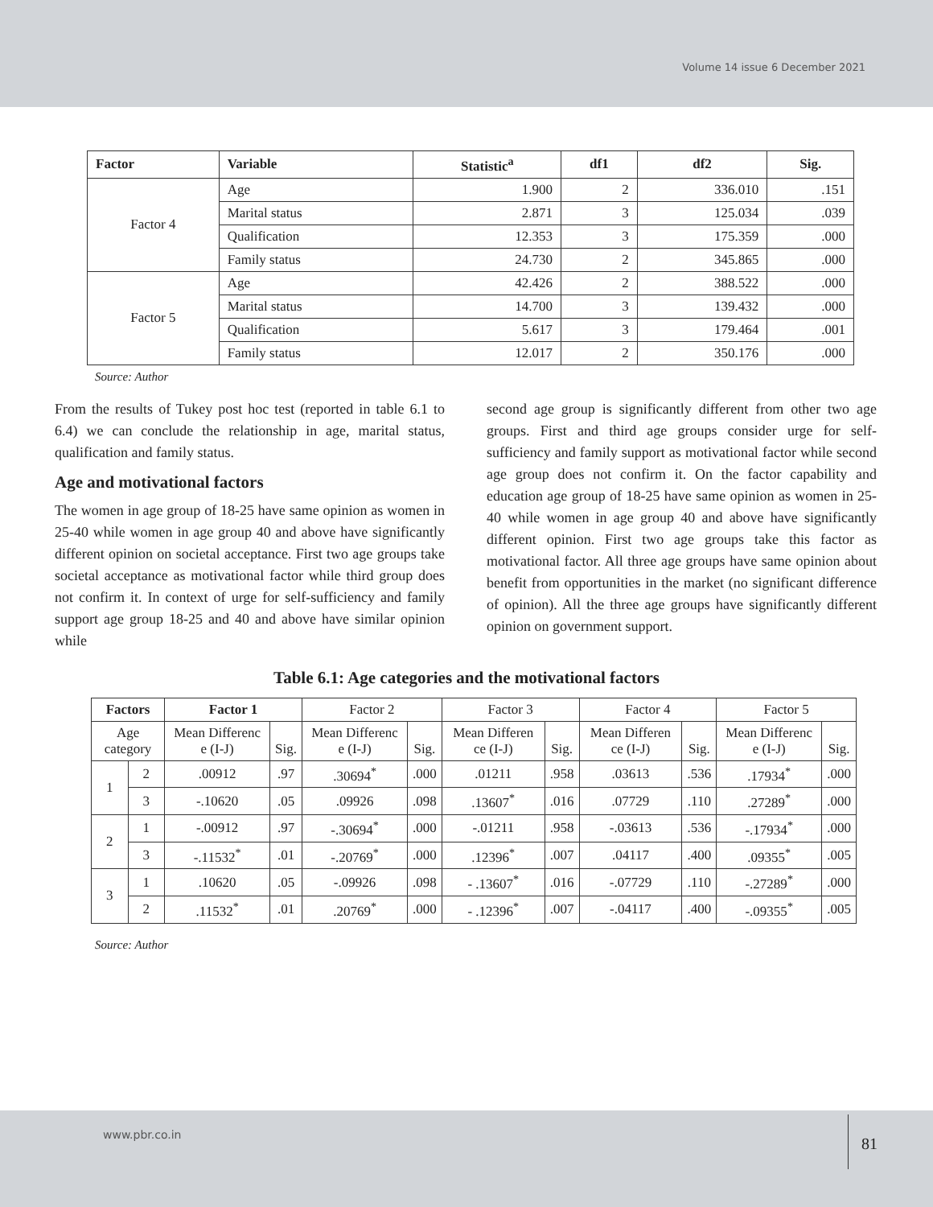Volume 14 issue 6 December 2021
| Factor | Variable | Statistic<sup>a</sup> | df1 | df2 | Sig. |
| --- | --- | --- | --- | --- | --- |
| Factor 4 | Age | 1.900 | 2 | 336.010 | .151 |
| | Marital status | 2.871 | 3 | 125.034 | .039 |
| | Qualification | 12.353 | 3 | 175.359 | .000 |
| | Family status | 24.730 | 2 | 345.865 | .000 |
| Factor 5 | Age | 42.426 | 2 | 388.522 | .000 |
| | Marital status | 14.700 | 3 | 139.432 | .000 |
| | Qualification | 5.617 | 3 | 179.464 | .001 |
| | Family status | 12.017 | 2 | 350.176 | .000 |
Source: Author
From the results of Tukey post hoc test (reported in table 6.1 to 6.4) we can conclude the relationship in age, marital status, qualification and family status.
Age and motivational factors
The women in age group of 18-25 have same opinion as women in 25-40 while women in age group 40 and above have significantly different opinion on societal acceptance. First two age groups take societal acceptance as motivational factor while third group does not confirm it. In context of urge for self-sufficiency and family support age group 18-25 and 40 and above have similar opinion while
second age group is significantly different from other two age groups. First and third age groups consider urge for self-sufficiency and family support as motivational factor while second age group does not confirm it. On the factor capability and education age group of 18-25 have same opinion as women in 25-40 while women in age group 40 and above have significantly different opinion. First two age groups take this factor as motivational factor. All three age groups have same opinion about benefit from opportunities in the market (no significant difference of opinion). All the three age groups have significantly different opinion on government support.
Table 6.1: Age categories and the motivational factors
| Factors | | Factor 1 | | Factor 2 | | Factor 3 | | Factor 4 | | Factor 5 | |
| --- | --- | --- | --- | --- | --- | --- | --- | --- | --- | --- | --- |
| Age category | | Mean Differenc e (I-J) | Sig. | Mean Differenc e (I-J) | Sig. | Mean Differen ce (I-J) | Sig. | Mean Differen ce (I-J) | Sig. | Mean Differenc e (I-J) | Sig. |
| 1 | 2 | .00912 | .97 | .30694<sup>*</sup> | .000 | .01211 | .958 | .03613 | .536 | .17934<sup>*</sup> | .000 |
| | 3 | -.10620 | .05 | .09926 | .098 | .13607<sup>*</sup> | .016 | .07729 | .110 | .27289<sup>*</sup> | .000 |
| 2 | 1 | -.00912 | .97 | -.30694<sup>*</sup> | .000 | -.01211 | .958 | -.03613 | .536 | -.17934<sup>*</sup> | .000 |
| | 3 | -.11532<sup>*</sup> | .01 | -.20769<sup>*</sup> | .000 | .12396<sup>*</sup> | .007 | .04117 | .400 | .09355<sup>*</sup> | .005 |
| 3 | 1 | .10620 | .05 | -.09926 | .098 | - .13607<sup>*</sup> | .016 | -.07729 | .110 | -.27289<sup>*</sup> | .000 |
| | 2 | .11532<sup>*</sup> | .01 | .20769<sup>*</sup> | .000 | - .12396<sup>*</sup> | .007 | -.04117 | .400 | -.09355<sup>*</sup> | .005 |
Source: Author
www.pbr.co.in
81